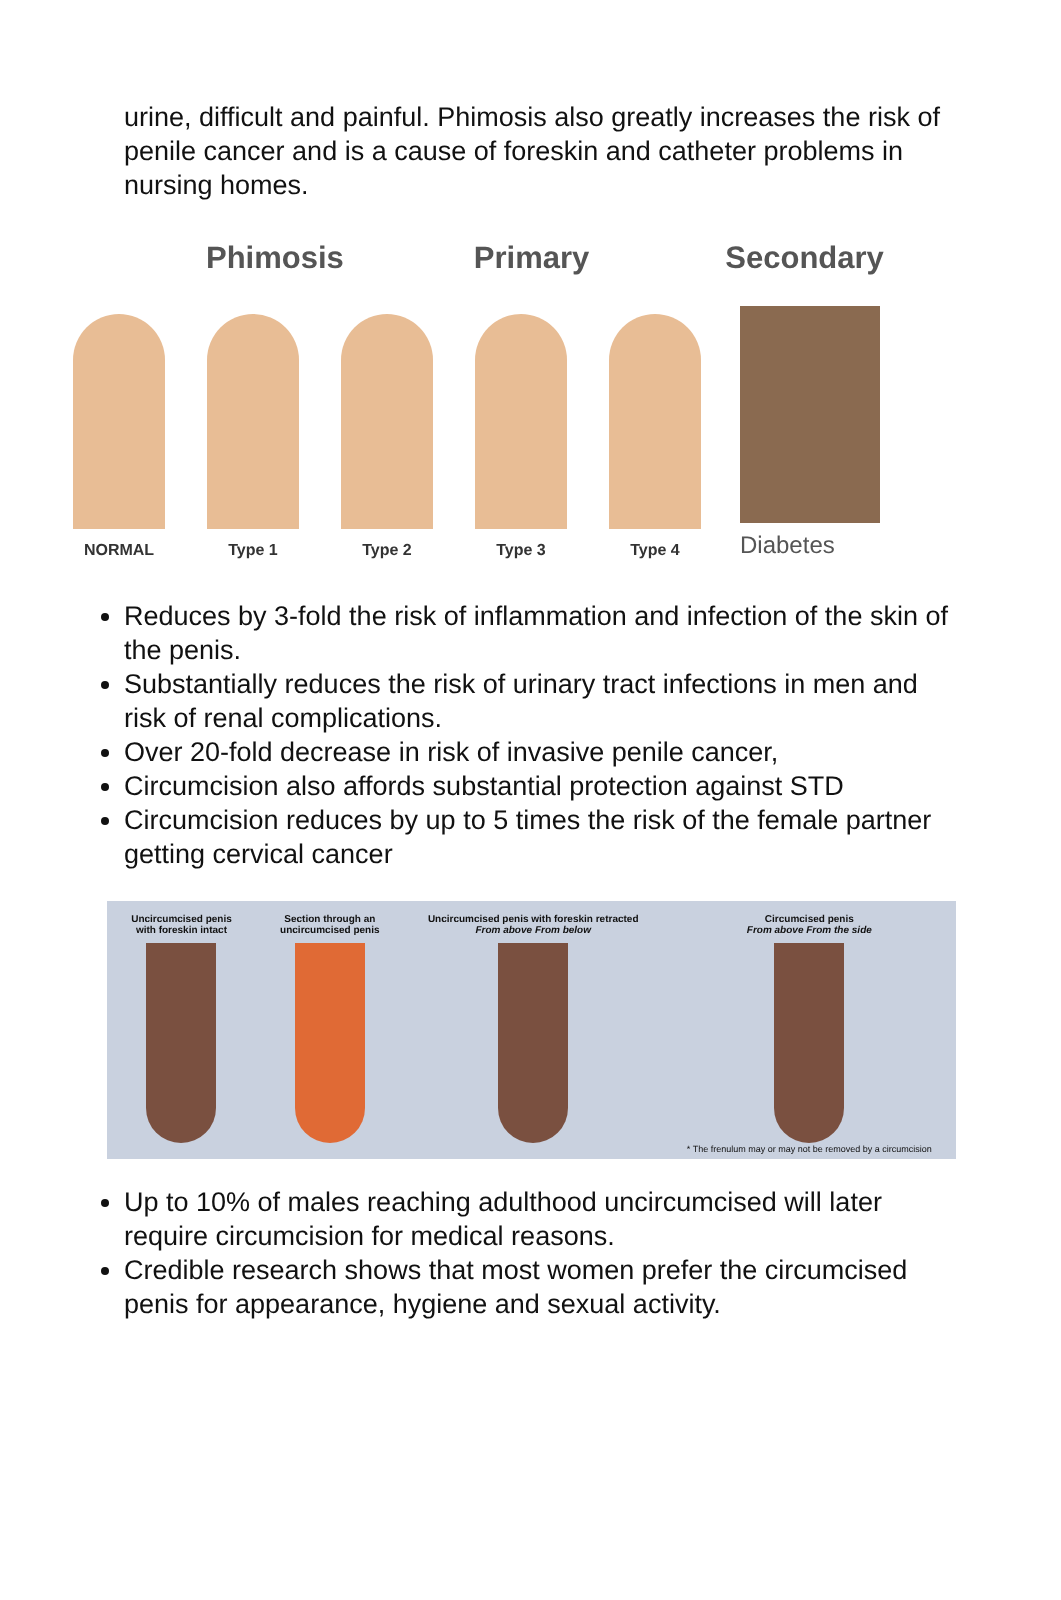urine, difficult and painful. Phimosis also greatly increases the risk of penile cancer and is a cause of foreskin and catheter problems in nursing homes.
Phimosis Primary Secondary
NORMAL
Type 1
Type 2
Type 3
Type 4
Diabetes
Reduces by 3-fold the risk of inflammation and infection of the skin of the penis.
Substantially reduces the risk of urinary tract infections in men and risk of renal complications.
Over 20-fold decrease in risk of invasive penile cancer,
Circumcision also affords substantial protection against STD
Circumcision reduces by up to 5 times the risk of the female partner getting cervical cancer
Uncircumcised penis
with foreskin intact
Section through an
uncircumcised penis
Uncircumcised penis with foreskin retracted
From above From below
Circumcised penis
From above From the side
* The frenulum may or may not be removed by a circumcision
Up to 10% of males reaching adulthood uncircumcised will later require circumcision for medical reasons.
Credible research shows that most women prefer the circumcised penis for appearance, hygiene and sexual activity.